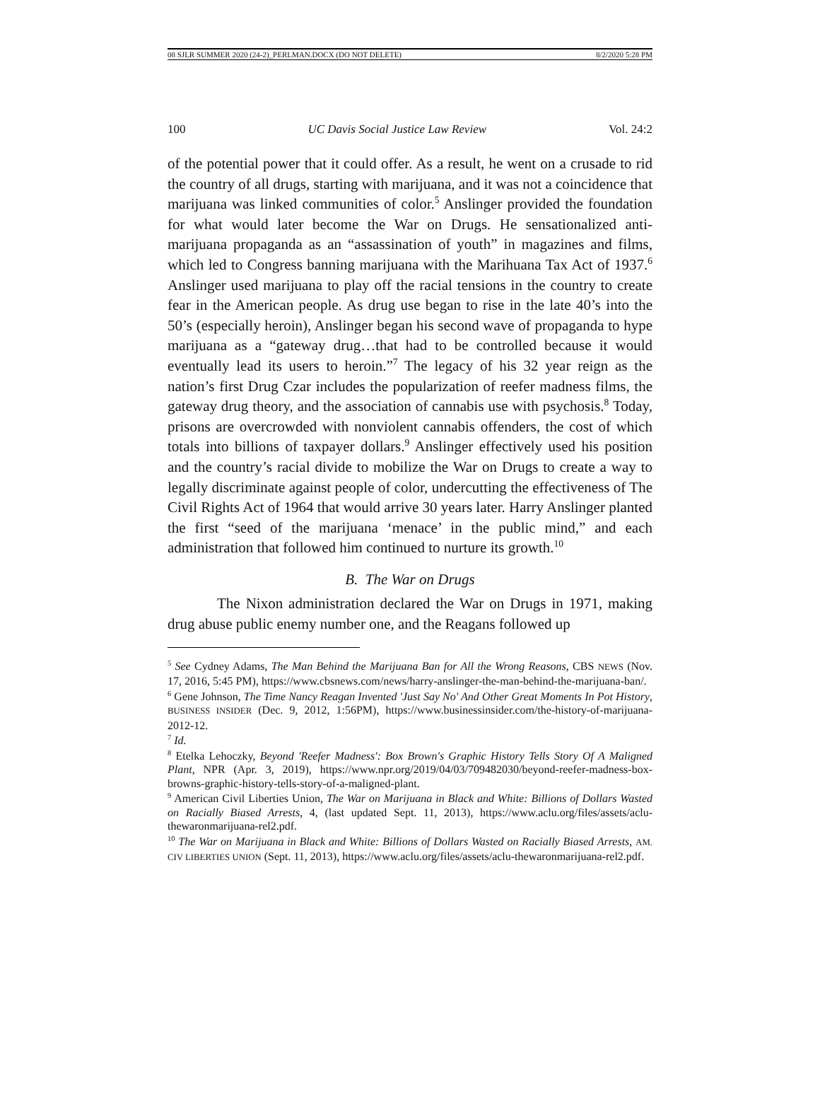08 SJLR SUMMER 2020 (24-2)_PERLMAN.DOCX (DO NOT DELETE) 8/2/2020 5:28 PM
100 UC Davis Social Justice Law Review Vol. 24:2
of the potential power that it could offer. As a result, he went on a crusade to rid the country of all drugs, starting with marijuana, and it was not a coincidence that marijuana was linked communities of color.<sup>5</sup> Anslinger provided the foundation for what would later become the War on Drugs. He sensationalized anti-marijuana propaganda as an “assassination of youth” in magazines and films, which led to Congress banning marijuana with the Marihuana Tax Act of 1937.<sup>6</sup> Anslinger used marijuana to play off the racial tensions in the country to create fear in the American people. As drug use began to rise in the late 40’s into the 50’s (especially heroin), Anslinger began his second wave of propaganda to hype marijuana as a “gateway drug…that had to be controlled because it would eventually lead its users to heroin.”<sup>7</sup> The legacy of his 32 year reign as the nation’s first Drug Czar includes the popularization of reefer madness films, the gateway drug theory, and the association of cannabis use with psychosis.<sup>8</sup> Today, prisons are overcrowded with nonviolent cannabis offenders, the cost of which totals into billions of taxpayer dollars.<sup>9</sup> Anslinger effectively used his position and the country’s racial divide to mobilize the War on Drugs to create a way to legally discriminate against people of color, undercutting the effectiveness of The Civil Rights Act of 1964 that would arrive 30 years later. Harry Anslinger planted the first “seed of the marijuana ‘menace’ in the public mind,” and each administration that followed him continued to nurture its growth.<sup>10</sup>
B. The War on Drugs
The Nixon administration declared the War on Drugs in 1971, making drug abuse public enemy number one, and the Reagans followed up
<sup>5</sup> See Cydney Adams, The Man Behind the Marijuana Ban for All the Wrong Reasons, CBS NEWS (Nov. 17, 2016, 5:45 PM), https://www.cbsnews.com/news/harry-anslinger-the-man-behind-the-marijuana-ban/.
<sup>6</sup> Gene Johnson, The Time Nancy Reagan Invented 'Just Say No' And Other Great Moments In Pot History, BUSINESS INSIDER (Dec. 9, 2012, 1:56PM), https://www.businessinsider.com/the-history-of-marijuana-2012-12.
<sup>7</sup> Id.
<sup>8</sup> Etelka Lehoczky, Beyond 'Reefer Madness': Box Brown's Graphic History Tells Story Of A Maligned Plant, NPR (Apr. 3, 2019), https://www.npr.org/2019/04/03/709482030/beyond-reefer-madness-box-browns-graphic-history-tells-story-of-a-maligned-plant.
<sup>9</sup> American Civil Liberties Union, The War on Marijuana in Black and White: Billions of Dollars Wasted on Racially Biased Arrests, 4, (last updated Sept. 11, 2013), https://www.aclu.org/files/assets/aclu-thewaronmarijuana-rel2.pdf.
<sup>10</sup> The War on Marijuana in Black and White: Billions of Dollars Wasted on Racially Biased Arrests, AM. CIV LIBERTIES UNION (Sept. 11, 2013), https://www.aclu.org/files/assets/aclu-thewaronmarijuana-rel2.pdf.